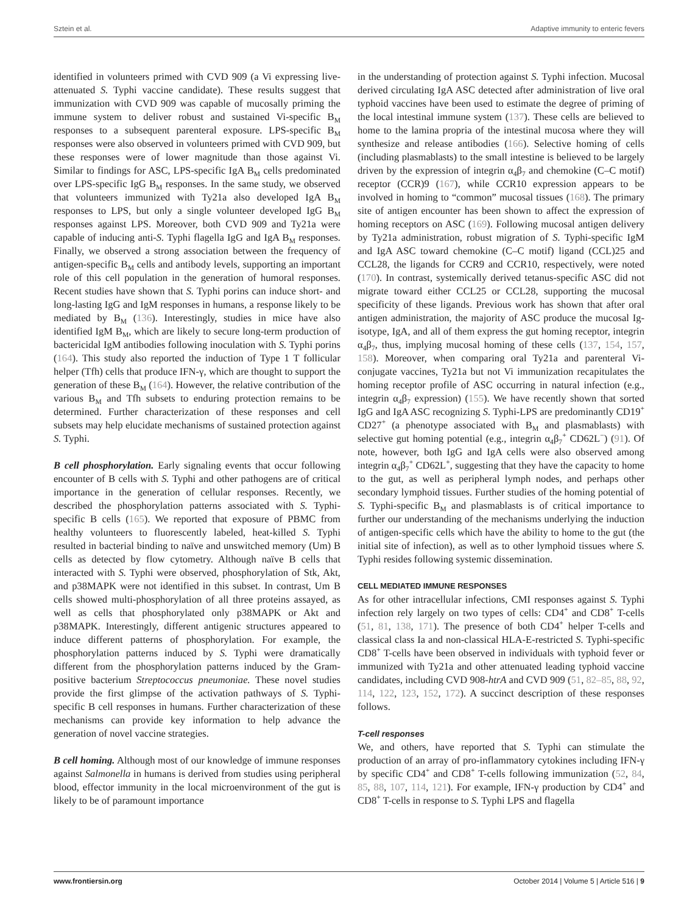Sztein et al. Adaptive immunity to enteric fevers
identified in volunteers primed with CVD 909 (a Vi expressing live-attenuated S. Typhi vaccine candidate). These results suggest that immunization with CVD 909 was capable of mucosally priming the immune system to deliver robust and sustained Vi-specific B<sub>M</sub> responses to a subsequent parenteral exposure. LPS-specific B<sub>M</sub> responses were also observed in volunteers primed with CVD 909, but these responses were of lower magnitude than those against Vi. Similar to findings for ASC, LPS-specific IgA B<sub>M</sub> cells predominated over LPS-specific IgG B<sub>M</sub> responses. In the same study, we observed that volunteers immunized with Ty21a also developed IgA B<sub>M</sub> responses to LPS, but only a single volunteer developed IgG B<sub>M</sub> responses against LPS. Moreover, both CVD 909 and Ty21a were capable of inducing anti-S. Typhi flagella IgG and IgA B<sub>M</sub> responses. Finally, we observed a strong association between the frequency of antigen-specific B<sub>M</sub> cells and antibody levels, supporting an important role of this cell population in the generation of humoral responses. Recent studies have shown that S. Typhi porins can induce short- and long-lasting IgG and IgM responses in humans, a response likely to be mediated by B<sub>M</sub> (136). Interestingly, studies in mice have also identified IgM B<sub>M</sub>, which are likely to secure long-term production of bactericidal IgM antibodies following inoculation with S. Typhi porins (164). This study also reported the induction of Type 1 T follicular helper (Tfh) cells that produce IFN-γ, which are thought to support the generation of these B<sub>M</sub> (164). However, the relative contribution of the various B<sub>M</sub> and Tfh subsets to enduring protection remains to be determined. Further characterization of these responses and cell subsets may help elucidate mechanisms of sustained protection against S. Typhi.
B cell phosphorylation. Early signaling events that occur following encounter of B cells with S. Typhi and other pathogens are of critical importance in the generation of cellular responses. Recently, we described the phosphorylation patterns associated with S. Typhi-specific B cells (165). We reported that exposure of PBMC from healthy volunteers to fluorescently labeled, heat-killed S. Typhi resulted in bacterial binding to naïve and unswitched memory (Um) B cells as detected by flow cytometry. Although naïve B cells that interacted with S. Typhi were observed, phosphorylation of Stk, Akt, and p38MAPK were not identified in this subset. In contrast, Um B cells showed multi-phosphorylation of all three proteins assayed, as well as cells that phosphorylated only p38MAPK or Akt and p38MAPK. Interestingly, different antigenic structures appeared to induce different patterns of phosphorylation. For example, the phosphorylation patterns induced by S. Typhi were dramatically different from the phosphorylation patterns induced by the Gram-positive bacterium Streptococcus pneumoniae. These novel studies provide the first glimpse of the activation pathways of S. Typhi-specific B cell responses in humans. Further characterization of these mechanisms can provide key information to help advance the generation of novel vaccine strategies.
B cell homing. Although most of our knowledge of immune responses against Salmonella in humans is derived from studies using peripheral blood, effector immunity in the local microenvironment of the gut is likely to be of paramount importance
in the understanding of protection against S. Typhi infection. Mucosal derived circulating IgA ASC detected after administration of live oral typhoid vaccines have been used to estimate the degree of priming of the local intestinal immune system (137). These cells are believed to home to the lamina propria of the intestinal mucosa where they will synthesize and release antibodies (166). Selective homing of cells (including plasmablasts) to the small intestine is believed to be largely driven by the expression of integrin α<sub>4</sub>β<sub>7</sub> and chemokine (C–C motif) receptor (CCR)9 (167), while CCR10 expression appears to be involved in homing to “common” mucosal tissues (168). The primary site of antigen encounter has been shown to affect the expression of homing receptors on ASC (169). Following mucosal antigen delivery by Ty21a administration, robust migration of S. Typhi-specific IgM and IgA ASC toward chemokine (C–C motif) ligand (CCL)25 and CCL28, the ligands for CCR9 and CCR10, respectively, were noted (170). In contrast, systemically derived tetanus-specific ASC did not migrate toward either CCL25 or CCL28, supporting the mucosal specificity of these ligands. Previous work has shown that after oral antigen administration, the majority of ASC produce the mucosal Ig-isotype, IgA, and all of them express the gut homing receptor, integrin α<sub>4</sub>β<sub>7</sub>, thus, implying mucosal homing of these cells (137, 154, 157, 158). Moreover, when comparing oral Ty21a and parenteral Vi-conjugate vaccines, Ty21a but not Vi immunization recapitulates the homing receptor profile of ASC occurring in natural infection (e.g., integrin α<sub>4</sub>β<sub>7</sub> expression) (155). We have recently shown that sorted IgG and IgA ASC recognizing S. Typhi-LPS are predominantly CD19<sup>+</sup> CD27<sup>+</sup> (a phenotype associated with B<sub>M</sub> and plasmablasts) with selective gut homing potential (e.g., integrin α<sub>4</sub>β<sub>7</sub><sup>+</sup> CD62L<sup>−</sup>) (91). Of note, however, both IgG and IgA cells were also observed among integrin α<sub>4</sub>β<sub>7</sub><sup>+</sup> CD62L<sup>+</sup>, suggesting that they have the capacity to home to the gut, as well as peripheral lymph nodes, and perhaps other secondary lymphoid tissues. Further studies of the homing potential of S. Typhi-specific B<sub>M</sub> and plasmablasts is of critical importance to further our understanding of the mechanisms underlying the induction of antigen-specific cells which have the ability to home to the gut (the initial site of infection), as well as to other lymphoid tissues where S. Typhi resides following systemic dissemination.
CELL MEDIATED IMMUNE RESPONSES
As for other intracellular infections, CMI responses against S. Typhi infection rely largely on two types of cells: CD4<sup>+</sup> and CD8<sup>+</sup> T-cells (51, 81, 138, 171). The presence of both CD4<sup>+</sup> helper T-cells and classical class Ia and non-classical HLA-E-restricted S. Typhi-specific CD8<sup>+</sup> T-cells have been observed in individuals with typhoid fever or immunized with Ty21a and other attenuated leading typhoid vaccine candidates, including CVD 908-htrA and CVD 909 (51, 82–85, 88, 92, 114, 122, 123, 152, 172). A succinct description of these responses follows.
T-cell responses
We, and others, have reported that S. Typhi can stimulate the production of an array of pro-inflammatory cytokines including IFN-γ by specific CD4<sup>+</sup> and CD8<sup>+</sup> T-cells following immunization (52, 84, 85, 88, 107, 114, 121). For example, IFN-γ production by CD4<sup>+</sup> and CD8<sup>+</sup> T-cells in response to S. Typhi LPS and flagella
www.frontiersin.org October 2014 | Volume 5 | Article 516 | 9